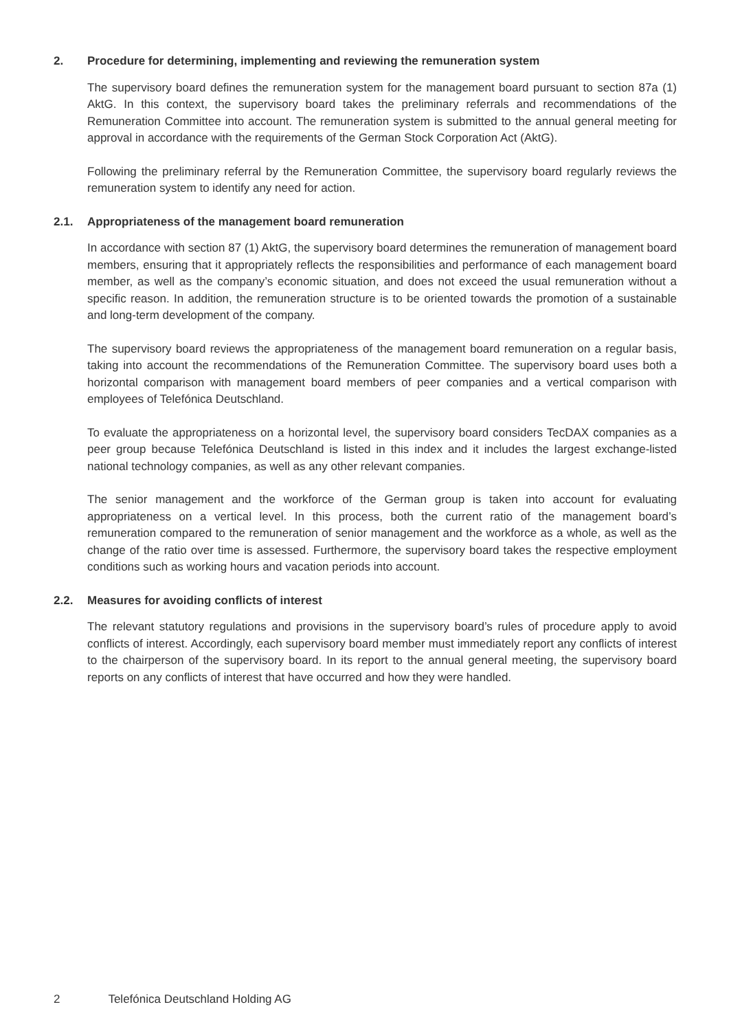2. Procedure for determining, implementing and reviewing the remuneration system
The supervisory board defines the remuneration system for the management board pursuant to section 87a (1) AktG. In this context, the supervisory board takes the preliminary referrals and recommendations of the Remuneration Committee into account. The remuneration system is submitted to the annual general meeting for approval in accordance with the requirements of the German Stock Corporation Act (AktG).
Following the preliminary referral by the Remuneration Committee, the supervisory board regularly reviews the remuneration system to identify any need for action.
2.1. Appropriateness of the management board remuneration
In accordance with section 87 (1) AktG, the supervisory board determines the remuneration of management board members, ensuring that it appropriately reflects the responsibilities and performance of each management board member, as well as the company’s economic situation, and does not exceed the usual remuneration without a specific reason. In addition, the remuneration structure is to be oriented towards the promotion of a sustainable and long-term development of the company.
The supervisory board reviews the appropriateness of the management board remuneration on a regular basis, taking into account the recommendations of the Remuneration Committee. The supervisory board uses both a horizontal comparison with management board members of peer companies and a vertical comparison with employees of Telefónica Deutschland.
To evaluate the appropriateness on a horizontal level, the supervisory board considers TecDAX companies as a peer group because Telefónica Deutschland is listed in this index and it includes the largest exchange-listed national technology companies, as well as any other relevant companies.
The senior management and the workforce of the German group is taken into account for evaluating appropriateness on a vertical level. In this process, both the current ratio of the management board’s remuneration compared to the remuneration of senior management and the workforce as a whole, as well as the change of the ratio over time is assessed. Furthermore, the supervisory board takes the respective employment conditions such as working hours and vacation periods into account.
2.2. Measures for avoiding conflicts of interest
The relevant statutory regulations and provisions in the supervisory board’s rules of procedure apply to avoid conflicts of interest. Accordingly, each supervisory board member must immediately report any conflicts of interest to the chairperson of the supervisory board. In its report to the annual general meeting, the supervisory board reports on any conflicts of interest that have occurred and how they were handled.
2 Telefónica Deutschland Holding AG